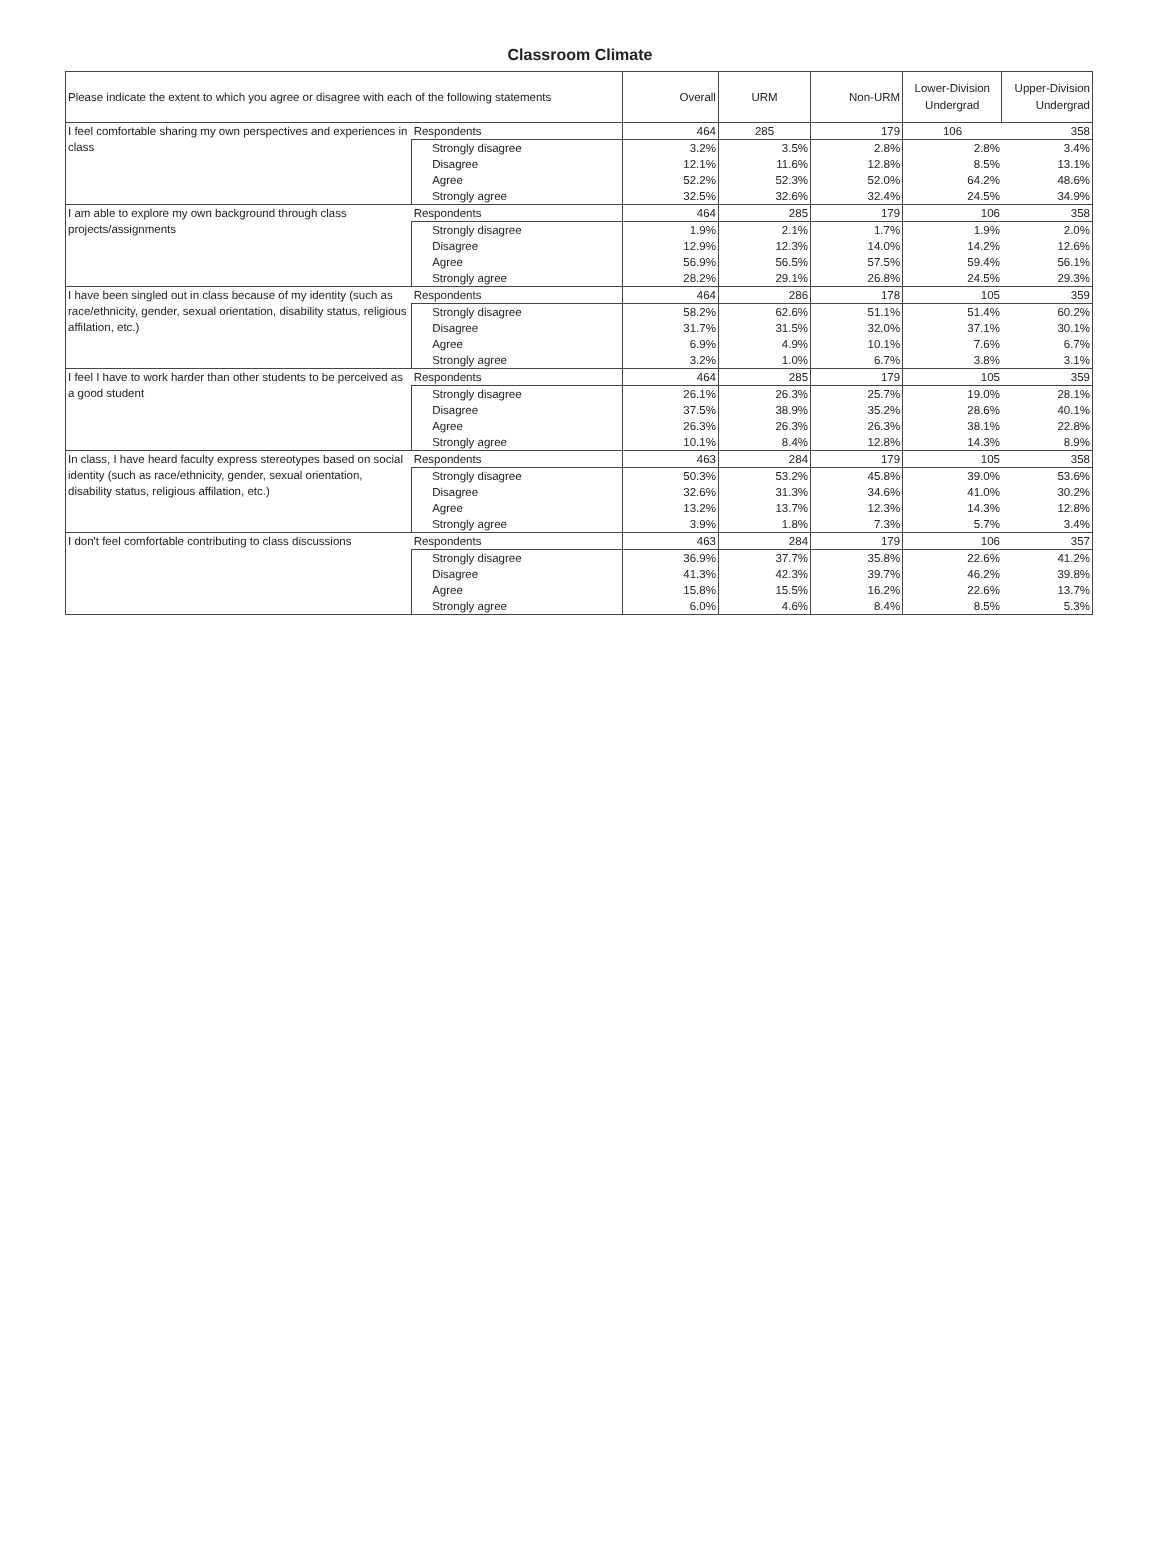Classroom Climate
| Please indicate the extent to which you agree or disagree with each of the following statements | | Overall | URM | Non-URM | Lower-Division Undergrad | Upper-Division Undergrad |
| --- | --- | --- | --- | --- | --- | --- |
| I feel comfortable sharing my own perspectives and experiences in class | Respondents | 464 | 285 | 179 | 106 | 358 |
| | Strongly disagree | 3.2% | 3.5% | 2.8% | 2.8% | 3.4% |
| | Disagree | 12.1% | 11.6% | 12.8% | 8.5% | 13.1% |
| | Agree | 52.2% | 52.3% | 52.0% | 64.2% | 48.6% |
| | Strongly agree | 32.5% | 32.6% | 32.4% | 24.5% | 34.9% |
| I am able to explore my own background through class projects/assignments | Respondents | 464 | 285 | 179 | 106 | 358 |
| | Strongly disagree | 1.9% | 2.1% | 1.7% | 1.9% | 2.0% |
| | Disagree | 12.9% | 12.3% | 14.0% | 14.2% | 12.6% |
| | Agree | 56.9% | 56.5% | 57.5% | 59.4% | 56.1% |
| | Strongly agree | 28.2% | 29.1% | 26.8% | 24.5% | 29.3% |
| I have been singled out in class because of my identity (such as race/ethnicity, gender, sexual orientation, disability status, religious affilation, etc.) | Respondents | 464 | 286 | 178 | 105 | 359 |
| | Strongly disagree | 58.2% | 62.6% | 51.1% | 51.4% | 60.2% |
| | Disagree | 31.7% | 31.5% | 32.0% | 37.1% | 30.1% |
| | Agree | 6.9% | 4.9% | 10.1% | 7.6% | 6.7% |
| | Strongly agree | 3.2% | 1.0% | 6.7% | 3.8% | 3.1% |
| I feel I have to work harder than other students to be perceived as a good student | Respondents | 464 | 285 | 179 | 105 | 359 |
| | Strongly disagree | 26.1% | 26.3% | 25.7% | 19.0% | 28.1% |
| | Disagree | 37.5% | 38.9% | 35.2% | 28.6% | 40.1% |
| | Agree | 26.3% | 26.3% | 26.3% | 38.1% | 22.8% |
| | Strongly agree | 10.1% | 8.4% | 12.8% | 14.3% | 8.9% |
| In class, I have heard faculty express stereotypes based on social identity (such as race/ethnicity, gender, sexual orientation, disability status, religious affilation, etc.) | Respondents | 463 | 284 | 179 | 105 | 358 |
| | Strongly disagree | 50.3% | 53.2% | 45.8% | 39.0% | 53.6% |
| | Disagree | 32.6% | 31.3% | 34.6% | 41.0% | 30.2% |
| | Agree | 13.2% | 13.7% | 12.3% | 14.3% | 12.8% |
| | Strongly agree | 3.9% | 1.8% | 7.3% | 5.7% | 3.4% |
| I don't feel comfortable contributing to class discussions | Respondents | 463 | 284 | 179 | 106 | 357 |
| | Strongly disagree | 36.9% | 37.7% | 35.8% | 22.6% | 41.2% |
| | Disagree | 41.3% | 42.3% | 39.7% | 46.2% | 39.8% |
| | Agree | 15.8% | 15.5% | 16.2% | 22.6% | 13.7% |
| | Strongly agree | 6.0% | 4.6% | 8.4% | 8.5% | 5.3% |